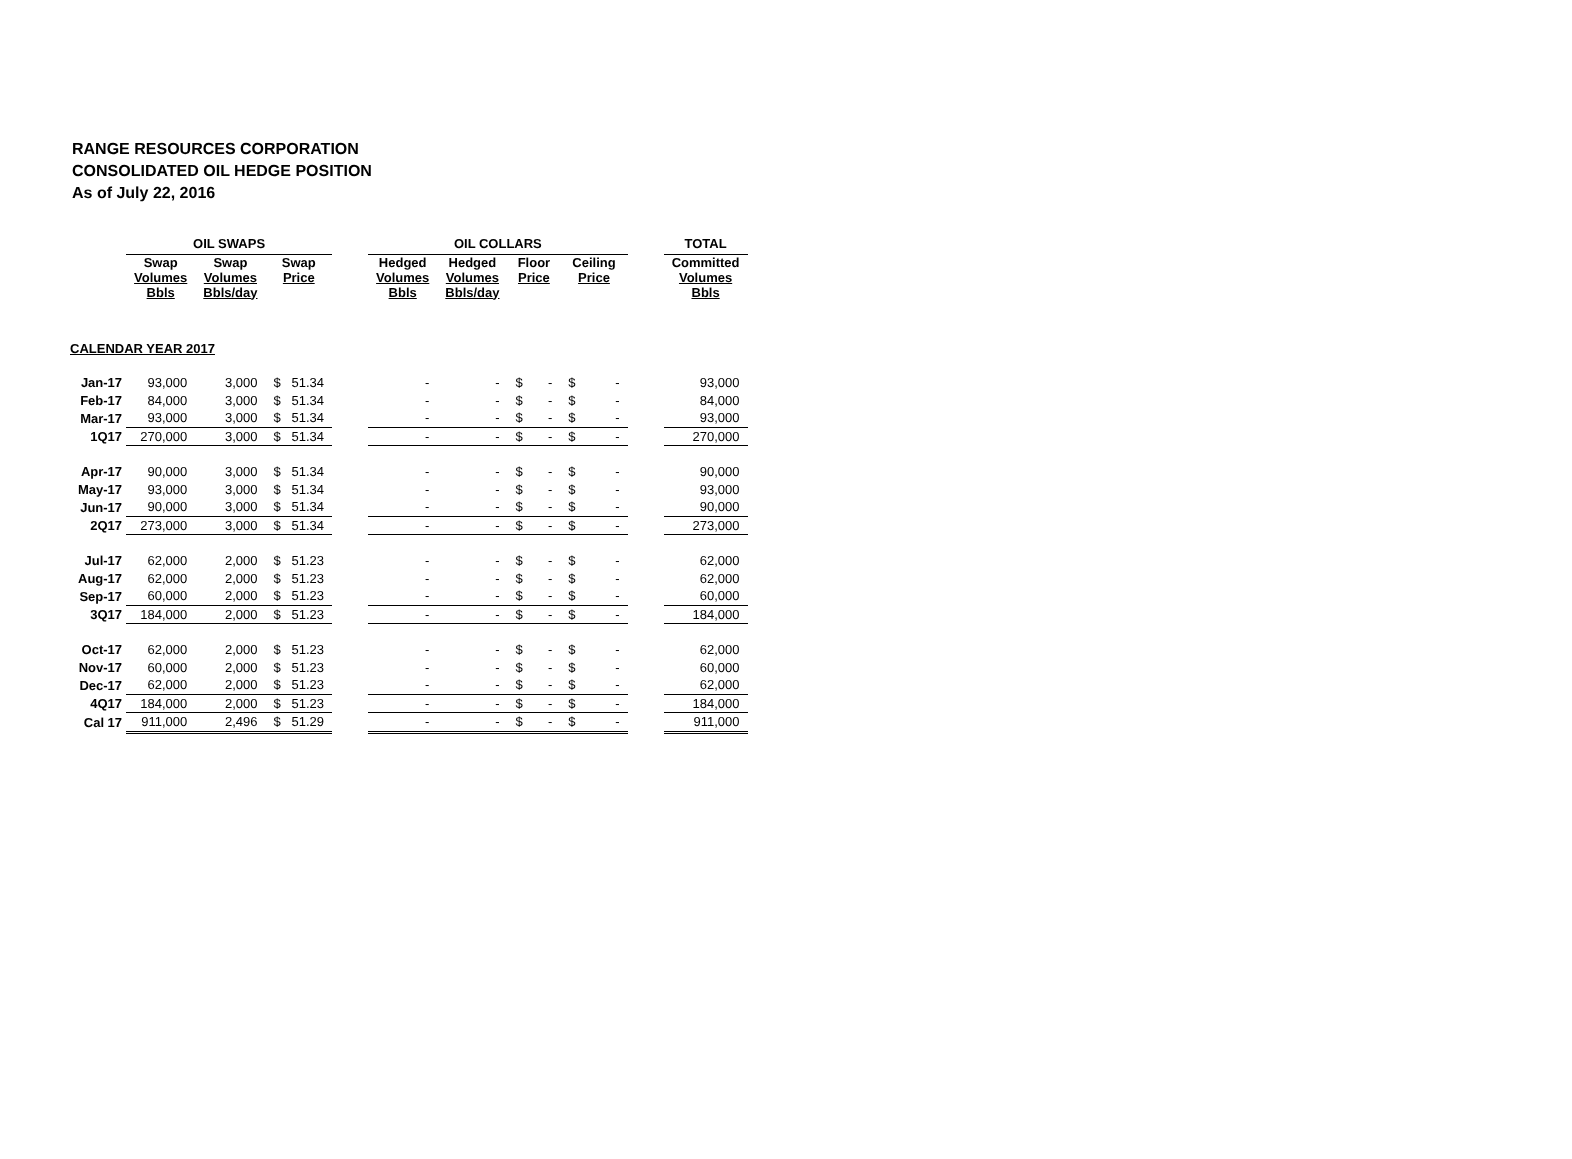RANGE RESOURCES CORPORATION
CONSOLIDATED OIL HEDGE POSITION
As of July 22, 2016
| | OIL SWAPS | | | | OIL COLLARS | | | | | TOTAL |
| --- | --- | --- | --- | --- | --- | --- | --- | --- | --- | --- |
| | Swap Volumes Bbls | Swap Volumes Bbls/day | Swap Price | | Hedged Volumes Bbls | Hedged Volumes Bbls/day | Floor Price | Ceiling Price | | Committed Volumes Bbls |
| CALENDAR YEAR 2017 | | | | | | | | | | |
| Jan-17 | 93,000 | 3,000 | $ 51.34 | | - | - | $ - | $ - | | 93,000 |
| Feb-17 | 84,000 | 3,000 | $ 51.34 | | - | - | $ - | $ - | | 84,000 |
| Mar-17 | 93,000 | 3,000 | $ 51.34 | | - | - | $ - | $ - | | 93,000 |
| 1Q17 | 270,000 | 3,000 | $ 51.34 | | - | - | $ - | $ - | | 270,000 |
| Apr-17 | 90,000 | 3,000 | $ 51.34 | | - | - | $ - | $ - | | 90,000 |
| May-17 | 93,000 | 3,000 | $ 51.34 | | - | - | $ - | $ - | | 93,000 |
| Jun-17 | 90,000 | 3,000 | $ 51.34 | | - | - | $ - | $ - | | 90,000 |
| 2Q17 | 273,000 | 3,000 | $ 51.34 | | - | - | $ - | $ - | | 273,000 |
| Jul-17 | 62,000 | 2,000 | $ 51.23 | | - | - | $ - | $ - | | 62,000 |
| Aug-17 | 62,000 | 2,000 | $ 51.23 | | - | - | $ - | $ - | | 62,000 |
| Sep-17 | 60,000 | 2,000 | $ 51.23 | | - | - | $ - | $ - | | 60,000 |
| 3Q17 | 184,000 | 2,000 | $ 51.23 | | - | - | $ - | $ - | | 184,000 |
| Oct-17 | 62,000 | 2,000 | $ 51.23 | | - | - | $ - | $ - | | 62,000 |
| Nov-17 | 60,000 | 2,000 | $ 51.23 | | - | - | $ - | $ - | | 60,000 |
| Dec-17 | 62,000 | 2,000 | $ 51.23 | | - | - | $ - | $ - | | 62,000 |
| 4Q17 | 184,000 | 2,000 | $ 51.23 | | - | - | $ - | $ - | | 184,000 |
| Cal 17 | 911,000 | 2,496 | $ 51.29 | | - | - | $ - | $ - | | 911,000 |